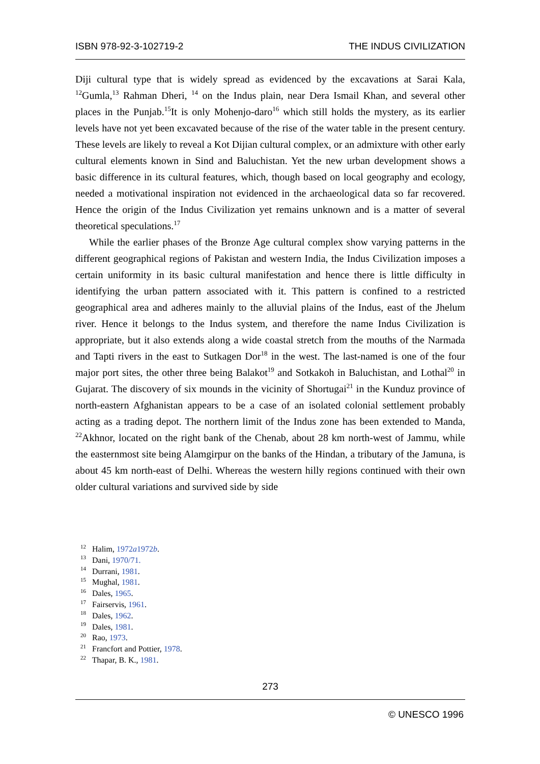ISBN 978-92-3-102719-2 THE INDUS CIVILIZATION
Diji cultural type that is widely spread as evidenced by the excavations at Sarai Kala, <sup>12</sup>Gumla,<sup>13</sup> Rahman Dheri, <sup>14</sup> on the Indus plain, near Dera Ismail Khan, and several other places in the Punjab.<sup>15</sup>It is only Mohenjo-daro<sup>16</sup> which still holds the mystery, as its earlier levels have not yet been excavated because of the rise of the water table in the present century. These levels are likely to reveal a Kot Dijian cultural complex, or an admixture with other early cultural elements known in Sind and Baluchistan. Yet the new urban development shows a basic difference in its cultural features, which, though based on local geography and ecology, needed a motivational inspiration not evidenced in the archaeological data so far recovered. Hence the origin of the Indus Civilization yet remains unknown and is a matter of several theoretical speculations.<sup>17</sup>
While the earlier phases of the Bronze Age cultural complex show varying patterns in the different geographical regions of Pakistan and western India, the Indus Civilization imposes a certain uniformity in its basic cultural manifestation and hence there is little difficulty in identifying the urban pattern associated with it. This pattern is confined to a restricted geographical area and adheres mainly to the alluvial plains of the Indus, east of the Jhelum river. Hence it belongs to the Indus system, and therefore the name Indus Civilization is appropriate, but it also extends along a wide coastal stretch from the mouths of the Narmada and Tapti rivers in the east to Sutkagen Dor<sup>18</sup> in the west. The last-named is one of the four major port sites, the other three being Balakot<sup>19</sup> and Sotkakoh in Baluchistan, and Lothal<sup>20</sup> in Gujarat. The discovery of six mounds in the vicinity of Shortugai<sup>21</sup> in the Kunduz province of north-eastern Afghanistan appears to be a case of an isolated colonial settlement probably acting as a trading depot. The northern limit of the Indus zone has been extended to Manda, <sup>22</sup>Akhnor, located on the right bank of the Chenab, about 28 km north-west of Jammu, while the easternmost site being Alamgirpur on the banks of the Hindan, a tributary of the Jamuna, is about 45 km north-east of Delhi. Whereas the western hilly regions continued with their own older cultural variations and survived side by side
<sup>12</sup> Halim, 1972a1972b.
<sup>13</sup> Dani, 1970/71.
<sup>14</sup> Durrani, 1981.
<sup>15</sup> Mughal, 1981.
<sup>16</sup> Dales, 1965.
<sup>17</sup> Fairservis, 1961.
<sup>18</sup> Dales, 1962.
<sup>19</sup> Dales, 1981.
<sup>20</sup> Rao, 1973.
<sup>21</sup> Francfort and Pottier, 1978.
<sup>22</sup> Thapar, B. K., 1981.
273
© UNESCO 1996